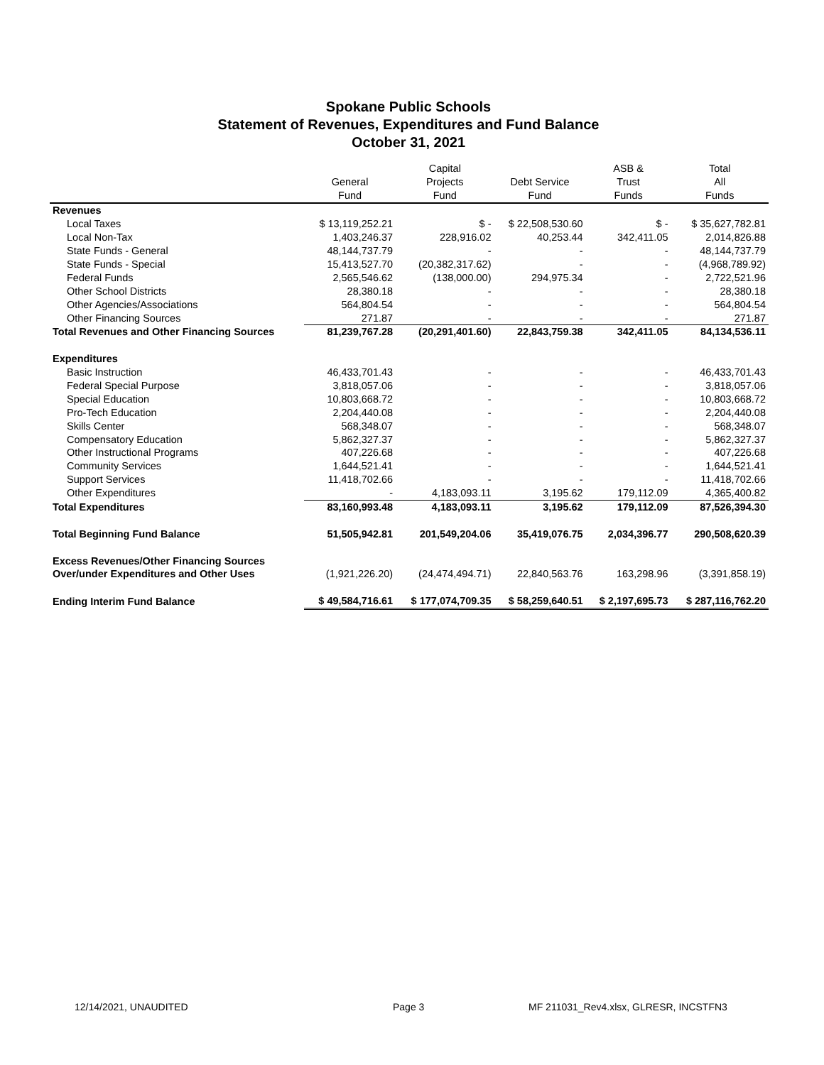Spokane Public Schools
Statement of Revenues, Expenditures and Fund Balance
October 31, 2021
| | General Fund | Capital Projects Fund | Debt Service Fund | ASB & Trust Funds | Total All Funds |
| --- | --- | --- | --- | --- | --- |
| Revenues | | | | | |
| Local Taxes | $ 13,119,252.21 | $ - | $ 22,508,530.60 | $ - | $ 35,627,782.81 |
| Local Non-Tax | 1,403,246.37 | 228,916.02 | 40,253.44 | 342,411.05 | 2,014,826.88 |
| State Funds - General | 48,144,737.79 | - | - | - | 48,144,737.79 |
| State Funds - Special | 15,413,527.70 | (20,382,317.62) | - | - | (4,968,789.92) |
| Federal Funds | 2,565,546.62 | (138,000.00) | 294,975.34 | - | 2,722,521.96 |
| Other School Districts | 28,380.18 | - | - | - | 28,380.18 |
| Other Agencies/Associations | 564,804.54 | - | - | - | 564,804.54 |
| Other Financing Sources | 271.87 | - | - | - | 271.87 |
| Total Revenues and Other Financing Sources | 81,239,767.28 | (20,291,401.60) | 22,843,759.38 | 342,411.05 | 84,134,536.11 |
| Expenditures | | | | | |
| Basic Instruction | 46,433,701.43 | - | - | - | 46,433,701.43 |
| Federal Special Purpose | 3,818,057.06 | - | - | - | 3,818,057.06 |
| Special Education | 10,803,668.72 | - | - | - | 10,803,668.72 |
| Pro-Tech Education | 2,204,440.08 | - | - | - | 2,204,440.08 |
| Skills Center | 568,348.07 | - | - | - | 568,348.07 |
| Compensatory Education | 5,862,327.37 | - | - | - | 5,862,327.37 |
| Other Instructional Programs | 407,226.68 | - | - | - | 407,226.68 |
| Community Services | 1,644,521.41 | - | - | - | 1,644,521.41 |
| Support Services | 11,418,702.66 | - | - | - | 11,418,702.66 |
| Other Expenditures | - | 4,183,093.11 | 3,195.62 | 179,112.09 | 4,365,400.82 |
| Total Expenditures | 83,160,993.48 | 4,183,093.11 | 3,195.62 | 179,112.09 | 87,526,394.30 |
| Total Beginning Fund Balance | 51,505,942.81 | 201,549,204.06 | 35,419,076.75 | 2,034,396.77 | 290,508,620.39 |
| Excess Revenues/Other Financing Sources | | | | | |
| Over/under Expenditures and Other Uses | (1,921,226.20) | (24,474,494.71) | 22,840,563.76 | 163,298.96 | (3,391,858.19) |
| Ending Interim Fund Balance | $ 49,584,716.61 | $ 177,074,709.35 | $ 58,259,640.51 | $ 2,197,695.73 | $ 287,116,762.20 |
12/14/2021, UNAUDITED Page 3
MF 211031_Rev4.xlsx, GLRESR, INCSTFN3